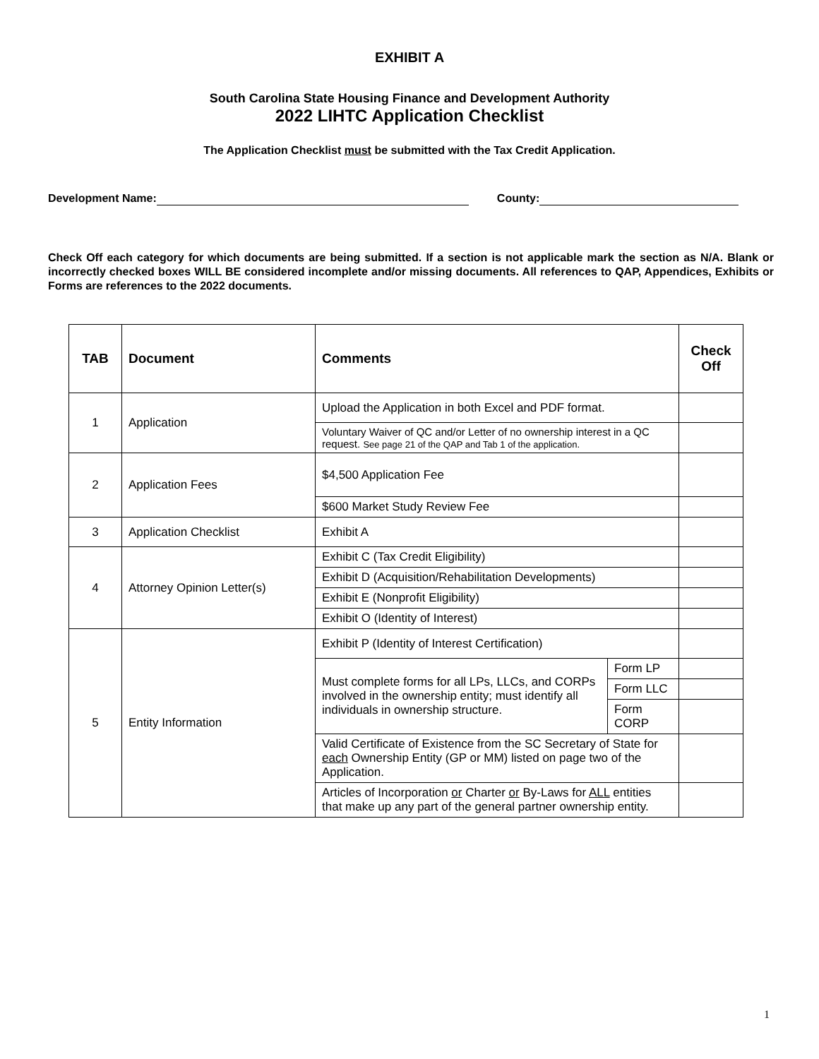EXHIBIT A
South Carolina State Housing Finance and Development Authority
2022 LIHTC Application Checklist
The Application Checklist must be submitted with the Tax Credit Application.
Development Name: County:
Check Off each category for which documents are being submitted. If a section is not applicable mark the section as N/A. Blank or incorrectly checked boxes WILL BE considered incomplete and/or missing documents. All references to QAP, Appendices, Exhibits or Forms are references to the 2022 documents.
| TAB | Document | Comments | | Check Off |
| --- | --- | --- | --- | --- |
| 1 | Application | Upload the Application in both Excel and PDF format. | | |
| | | Voluntary Waiver of QC and/or Letter of no ownership interest in a QC request. See page 21 of the QAP and Tab 1 of the application. | | |
| 2 | Application Fees | $4,500 Application Fee | | |
| | | $600 Market Study Review Fee | | |
| 3 | Application Checklist | Exhibit A | | |
| 4 | Attorney Opinion Letter(s) | Exhibit C (Tax Credit Eligibility) | | |
| | | Exhibit D (Acquisition/Rehabilitation Developments) | | |
| | | Exhibit E (Nonprofit Eligibility) | | |
| | | Exhibit O (Identity of Interest) | | |
| 5 | Entity Information | Exhibit P (Identity of Interest Certification) | | |
| | | Must complete forms for all LPs, LLCs, and CORPs involved in the ownership entity; must identify all individuals in ownership structure. | Form LP | |
| | | | Form LLC | |
| | | | Form CORP | |
| | | Valid Certificate of Existence from the SC Secretary of State for each Ownership Entity (GP or MM) listed on page two of the Application. | | |
| | | Articles of Incorporation or Charter or By-Laws for ALL entities that make up any part of the general partner ownership entity. | | |
1